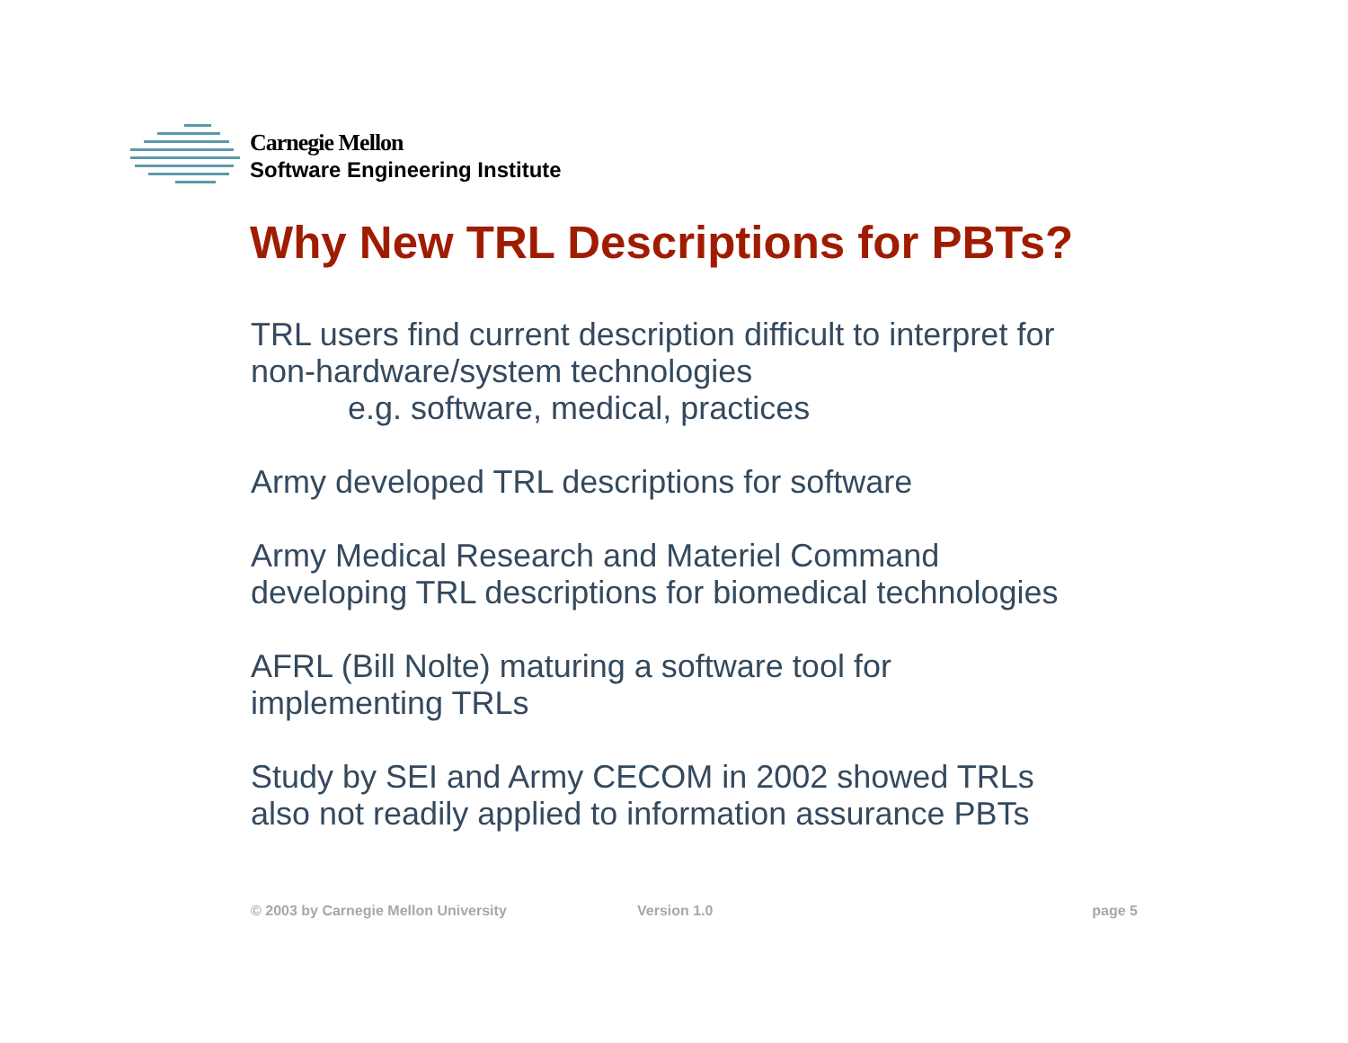Carnegie Mellon
Software Engineering Institute
Why New TRL Descriptions for PBTs?
TRL users find current description difficult to interpret for
non-hardware/system technologies
e.g. software, medical, practices
Army developed TRL descriptions for software
Army Medical Research and Materiel Command
developing TRL descriptions for biomedical technologies
AFRL (Bill Nolte) maturing a software tool for
implementing TRLs
Study by SEI and Army CECOM in 2002 showed TRLs
also not readily applied to information assurance PBTs
© 2003 by Carnegie Mellon University Version 1.0 page 5